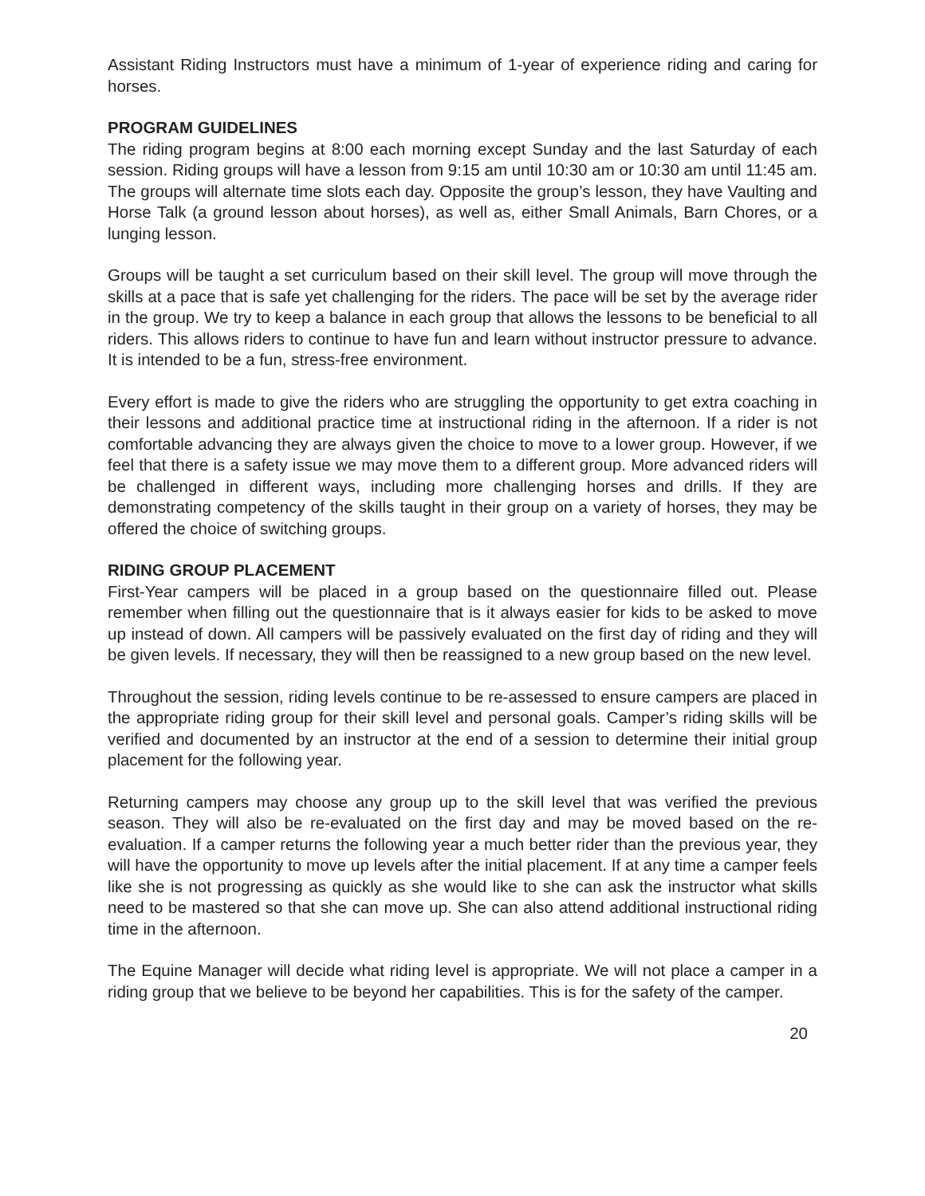Assistant Riding Instructors must have a minimum of 1-year of experience riding and caring for horses.
PROGRAM GUIDELINES
The riding program begins at 8:00 each morning except Sunday and the last Saturday of each session. Riding groups will have a lesson from 9:15 am until 10:30 am or 10:30 am until 11:45 am. The groups will alternate time slots each day. Opposite the group’s lesson, they have Vaulting and Horse Talk (a ground lesson about horses), as well as, either Small Animals, Barn Chores, or a lunging lesson.
Groups will be taught a set curriculum based on their skill level. The group will move through the skills at a pace that is safe yet challenging for the riders. The pace will be set by the average rider in the group. We try to keep a balance in each group that allows the lessons to be beneficial to all riders. This allows riders to continue to have fun and learn without instructor pressure to advance. It is intended to be a fun, stress-free environment.
Every effort is made to give the riders who are struggling the opportunity to get extra coaching in their lessons and additional practice time at instructional riding in the afternoon. If a rider is not comfortable advancing they are always given the choice to move to a lower group. However, if we feel that there is a safety issue we may move them to a different group. More advanced riders will be challenged in different ways, including more challenging horses and drills. If they are demonstrating competency of the skills taught in their group on a variety of horses, they may be offered the choice of switching groups.
RIDING GROUP PLACEMENT
First-Year campers will be placed in a group based on the questionnaire filled out. Please remember when filling out the questionnaire that is it always easier for kids to be asked to move up instead of down. All campers will be passively evaluated on the first day of riding and they will be given levels. If necessary, they will then be reassigned to a new group based on the new level.
Throughout the session, riding levels continue to be re-assessed to ensure campers are placed in the appropriate riding group for their skill level and personal goals. Camper’s riding skills will be verified and documented by an instructor at the end of a session to determine their initial group placement for the following year.
Returning campers may choose any group up to the skill level that was verified the previous season. They will also be re-evaluated on the first day and may be moved based on the re-evaluation. If a camper returns the following year a much better rider than the previous year, they will have the opportunity to move up levels after the initial placement. If at any time a camper feels like she is not progressing as quickly as she would like to she can ask the instructor what skills need to be mastered so that she can move up. She can also attend additional instructional riding time in the afternoon.
The Equine Manager will decide what riding level is appropriate. We will not place a camper in a riding group that we believe to be beyond her capabilities. This is for the safety of the camper.
20